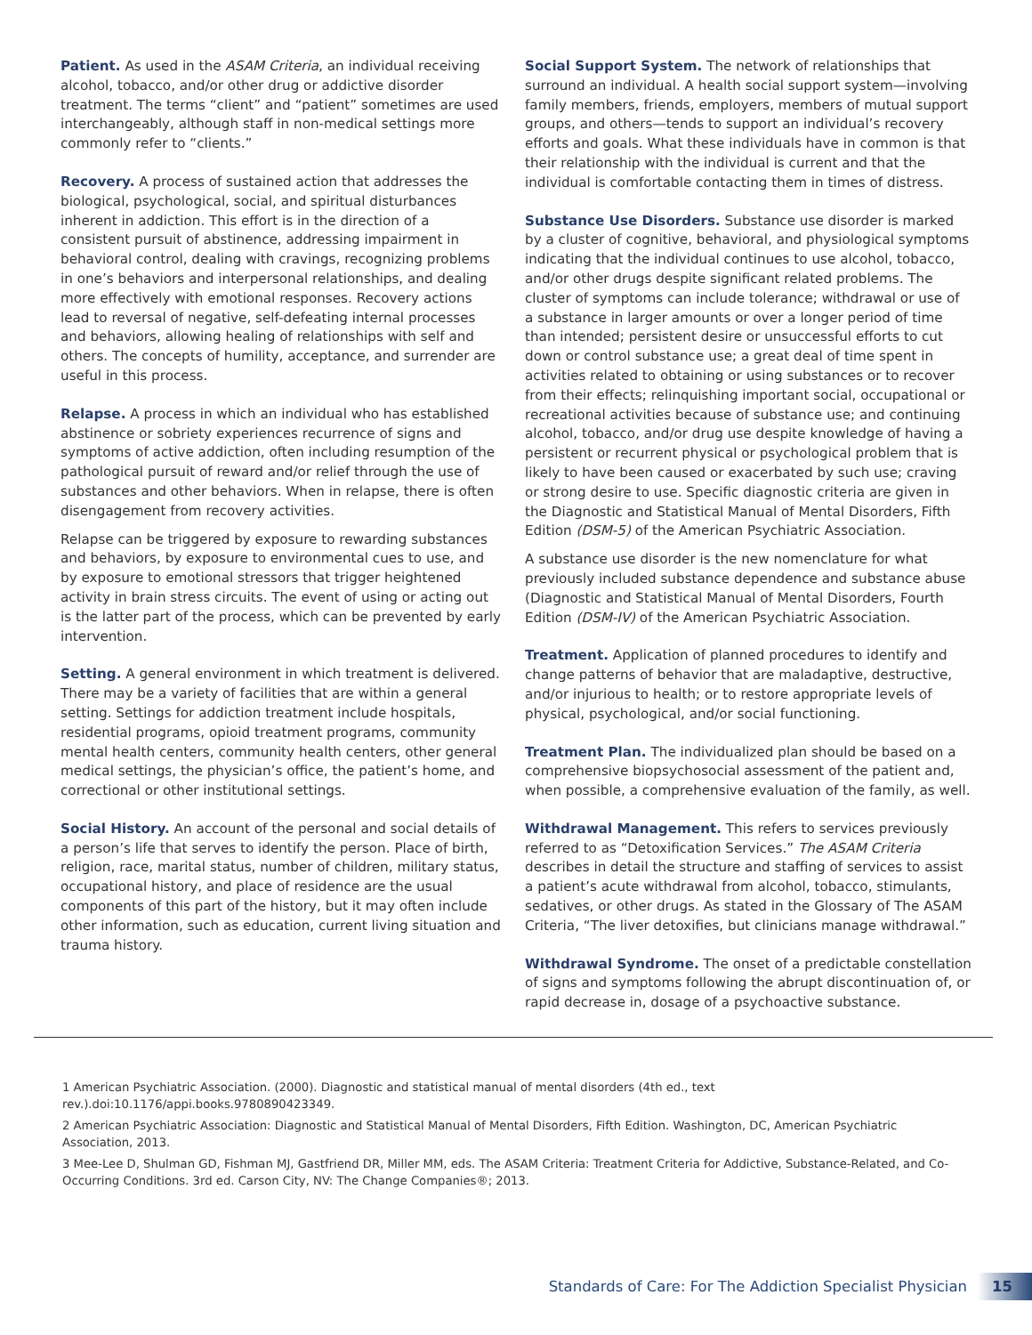Patient. As used in the ASAM Criteria, an individual receiving alcohol, tobacco, and/or other drug or addictive disorder treatment. The terms “client” and “patient” sometimes are used interchangeably, although staff in non-medical settings more commonly refer to “clients.”
Recovery. A process of sustained action that addresses the biological, psychological, social, and spiritual disturbances inherent in addiction. This effort is in the direction of a consistent pursuit of abstinence, addressing impairment in behavioral control, dealing with cravings, recognizing problems in one’s behaviors and interpersonal relationships, and dealing more effectively with emotional responses. Recovery actions lead to reversal of negative, self-defeating internal processes and behaviors, allowing healing of relationships with self and others. The concepts of humility, acceptance, and surrender are useful in this process.
Relapse. A process in which an individual who has established abstinence or sobriety experiences recurrence of signs and symptoms of active addiction, often including resumption of the pathological pursuit of reward and/or relief through the use of substances and other behaviors. When in relapse, there is often disengagement from recovery activities.
Relapse can be triggered by exposure to rewarding substances and behaviors, by exposure to environmental cues to use, and by exposure to emotional stressors that trigger heightened activity in brain stress circuits. The event of using or acting out is the latter part of the process, which can be prevented by early intervention.
Setting. A general environment in which treatment is delivered. There may be a variety of facilities that are within a general setting. Settings for addiction treatment include hospitals, residential programs, opioid treatment programs, community mental health centers, community health centers, other general medical settings, the physician’s office, the patient’s home, and correctional or other institutional settings.
Social History. An account of the personal and social details of a person’s life that serves to identify the person. Place of birth, religion, race, marital status, number of children, military status, occupational history, and place of residence are the usual components of this part of the history, but it may often include other information, such as education, current living situation and trauma history.
Social Support System. The network of relationships that surround an individual. A health social support system—involving family members, friends, employers, members of mutual support groups, and others—tends to support an individual’s recovery efforts and goals. What these individuals have in common is that their relationship with the individual is current and that the individual is comfortable contacting them in times of distress.
Substance Use Disorders. Substance use disorder is marked by a cluster of cognitive, behavioral, and physiological symptoms indicating that the individual continues to use alcohol, tobacco, and/or other drugs despite significant related problems. The cluster of symptoms can include tolerance; withdrawal or use of a substance in larger amounts or over a longer period of time than intended; persistent desire or unsuccessful efforts to cut down or control substance use; a great deal of time spent in activities related to obtaining or using substances or to recover from their effects; relinquishing important social, occupational or recreational activities because of substance use; and continuing alcohol, tobacco, and/or drug use despite knowledge of having a persistent or recurrent physical or psychological problem that is likely to have been caused or exacerbated by such use; craving or strong desire to use. Specific diagnostic criteria are given in the Diagnostic and Statistical Manual of Mental Disorders, Fifth Edition (DSM-5) of the American Psychiatric Association.
A substance use disorder is the new nomenclature for what previously included substance dependence and substance abuse (Diagnostic and Statistical Manual of Mental Disorders, Fourth Edition (DSM-IV) of the American Psychiatric Association.
Treatment. Application of planned procedures to identify and change patterns of behavior that are maladaptive, destructive, and/or injurious to health; or to restore appropriate levels of physical, psychological, and/or social functioning.
Treatment Plan. The individualized plan should be based on a comprehensive biopsychosocial assessment of the patient and, when possible, a comprehensive evaluation of the family, as well.
Withdrawal Management. This refers to services previously referred to as “Detoxification Services.” The ASAM Criteria describes in detail the structure and staffing of services to assist a patient’s acute withdrawal from alcohol, tobacco, stimulants, sedatives, or other drugs. As stated in the Glossary of The ASAM Criteria, “The liver detoxifies, but clinicians manage withdrawal.”
Withdrawal Syndrome. The onset of a predictable constellation of signs and symptoms following the abrupt discontinuation of, or rapid decrease in, dosage of a psychoactive substance.
1 American Psychiatric Association. (2000). Diagnostic and statistical manual of mental disorders (4th ed., text rev.).doi:10.1176/appi.books.9780890423349.
2 American Psychiatric Association: Diagnostic and Statistical Manual of Mental Disorders, Fifth Edition. Washington, DC, American Psychiatric Association, 2013.
3 Mee-Lee D, Shulman GD, Fishman MJ, Gastfriend DR, Miller MM, eds. The ASAM Criteria: Treatment Criteria for Addictive, Substance-Related, and Co-Occurring Conditions. 3rd ed. Carson City, NV: The Change Companies®; 2013.
Standards of Care: For The Addiction Specialist Physician 15